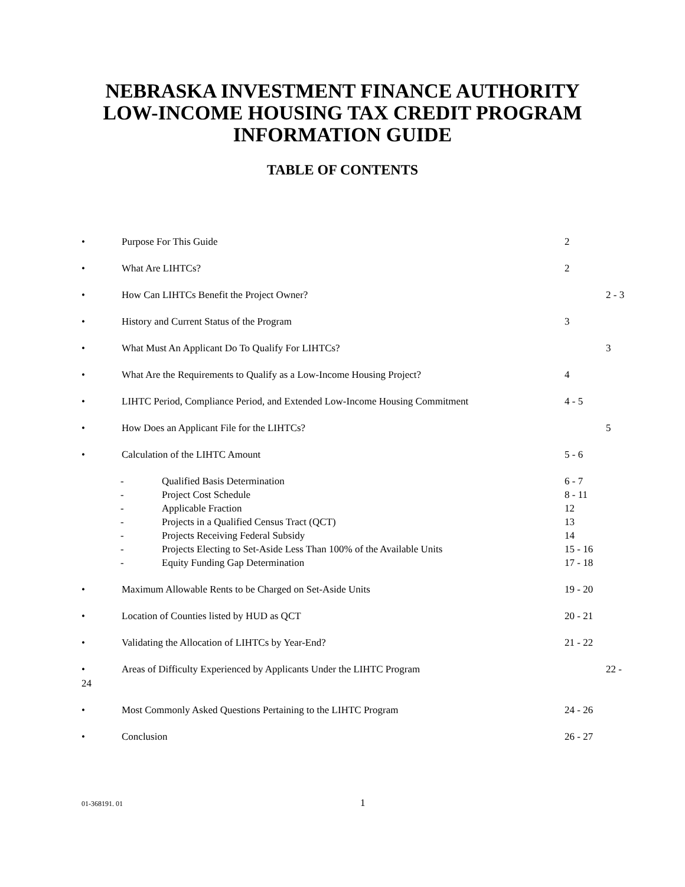NEBRASKA INVESTMENT FINANCE AUTHORITY
LOW-INCOME HOUSING TAX CREDIT PROGRAM
INFORMATION GUIDE
TABLE OF CONTENTS
• Purpose For This Guide 2
• What Are LIHTCs? 2
• How Can LIHTCs Benefit the Project Owner? 2 - 3
• History and Current Status of the Program 3
• What Must An Applicant Do To Qualify For LIHTCs? 3
• What Are the Requirements to Qualify as a Low-Income Housing Project? 4
• LIHTC Period, Compliance Period, and Extended Low-Income Housing Commitment
4 - 5
• How Does an Applicant File for the LIHTCs? 5
• Calculation of the LIHTC Amount 5 - 6
- Qualified Basis Determination 6 - 7
- Project Cost Schedule 8 - 11
- Applicable Fraction 12
- Projects in a Qualified Census Tract (QCT) 13
- Projects Receiving Federal Subsidy 14
- Projects Electing to Set-Aside Less Than 100% of the Available Units
15 - 16
- Equity Funding Gap Determination 17 - 18
• Maximum Allowable Rents to be Charged on Set-Aside Units 19 - 20
• Location of Counties listed by HUD as QCT 20 - 21
• Validating the Allocation of LIHTCs by Year-End? 21 - 22
• Areas of Difficulty Experienced by Applicants Under the LIHTC Program 22 -
24
• Most Commonly Asked Questions Pertaining to the LIHTC Program 24 - 26
• Conclusion 26 - 27
01-368191. 01 1